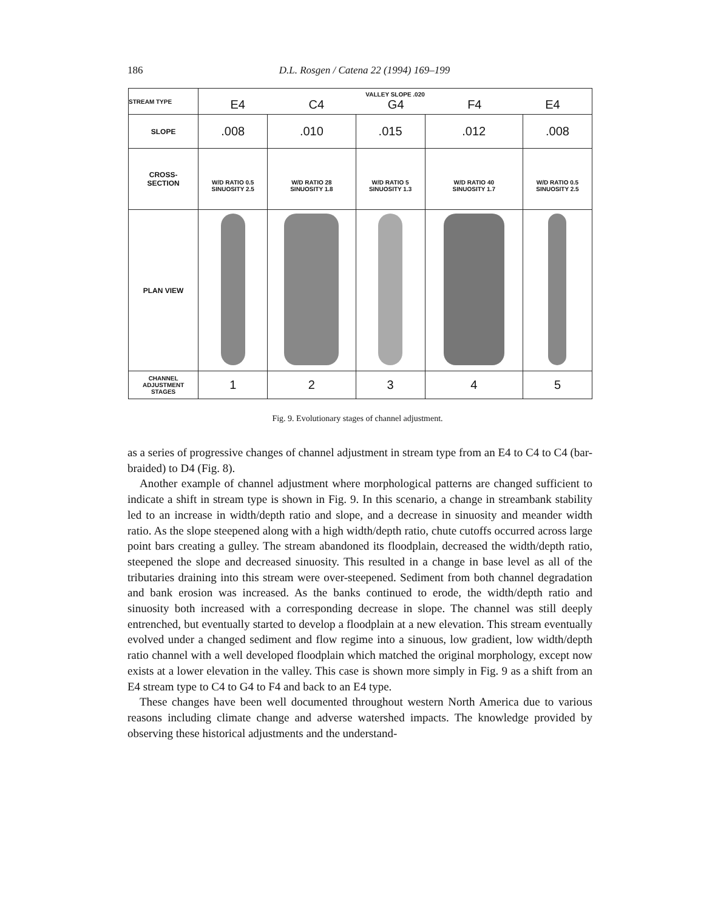186 D.L. Rosgen / Catena 22 (1994) 169–199
| STREAM TYPE | VALLEY SLOPE .020 E4 C4 G4 F4 E4 | | | | |
| SLOPE | .008 | .010 | .015 | .012 | .008 |
| CROSS- SECTION | W/D RATIO 0.5 SINUOSITY 2.5 | W/D RATIO 28 SINUOSITY 1.8 | W/D RATIO 5 SINUOSITY 1.3 | W/D RATIO 40 SINUOSITY 1.7 | W/D RATIO 0.5 SINUOSITY 2.5 |
| PLAN VIEW | | | | | |
| CHANNEL ADJUSTMENT STAGES | 1 | 2 | 3 | 4 | 5 |
Fig. 9. Evolutionary stages of channel adjustment.
as a series of progressive changes of channel adjustment in stream type from an E4 to C4 to C4 (bar-braided) to D4 (Fig. 8).
Another example of channel adjustment where morphological patterns are changed sufficient to indicate a shift in stream type is shown in Fig. 9. In this scenario, a change in streambank stability led to an increase in width/depth ratio and slope, and a decrease in sinuosity and meander width ratio. As the slope steepened along with a high width/depth ratio, chute cutoffs occurred across large point bars creating a gulley. The stream abandoned its floodplain, decreased the width/depth ratio, steepened the slope and decreased sinuosity. This resulted in a change in base level as all of the tributaries draining into this stream were over-steepened. Sediment from both channel degradation and bank erosion was increased. As the banks continued to erode, the width/depth ratio and sinuosity both increased with a corresponding decrease in slope. The channel was still deeply entrenched, but eventually started to develop a floodplain at a new elevation. This stream eventually evolved under a changed sediment and flow regime into a sinuous, low gradient, low width/depth ratio channel with a well developed floodplain which matched the original morphology, except now exists at a lower elevation in the valley. This case is shown more simply in Fig. 9 as a shift from an E4 stream type to C4 to G4 to F4 and back to an E4 type.
These changes have been well documented throughout western North America due to various reasons including climate change and adverse watershed impacts. The knowledge provided by observing these historical adjustments and the understand-